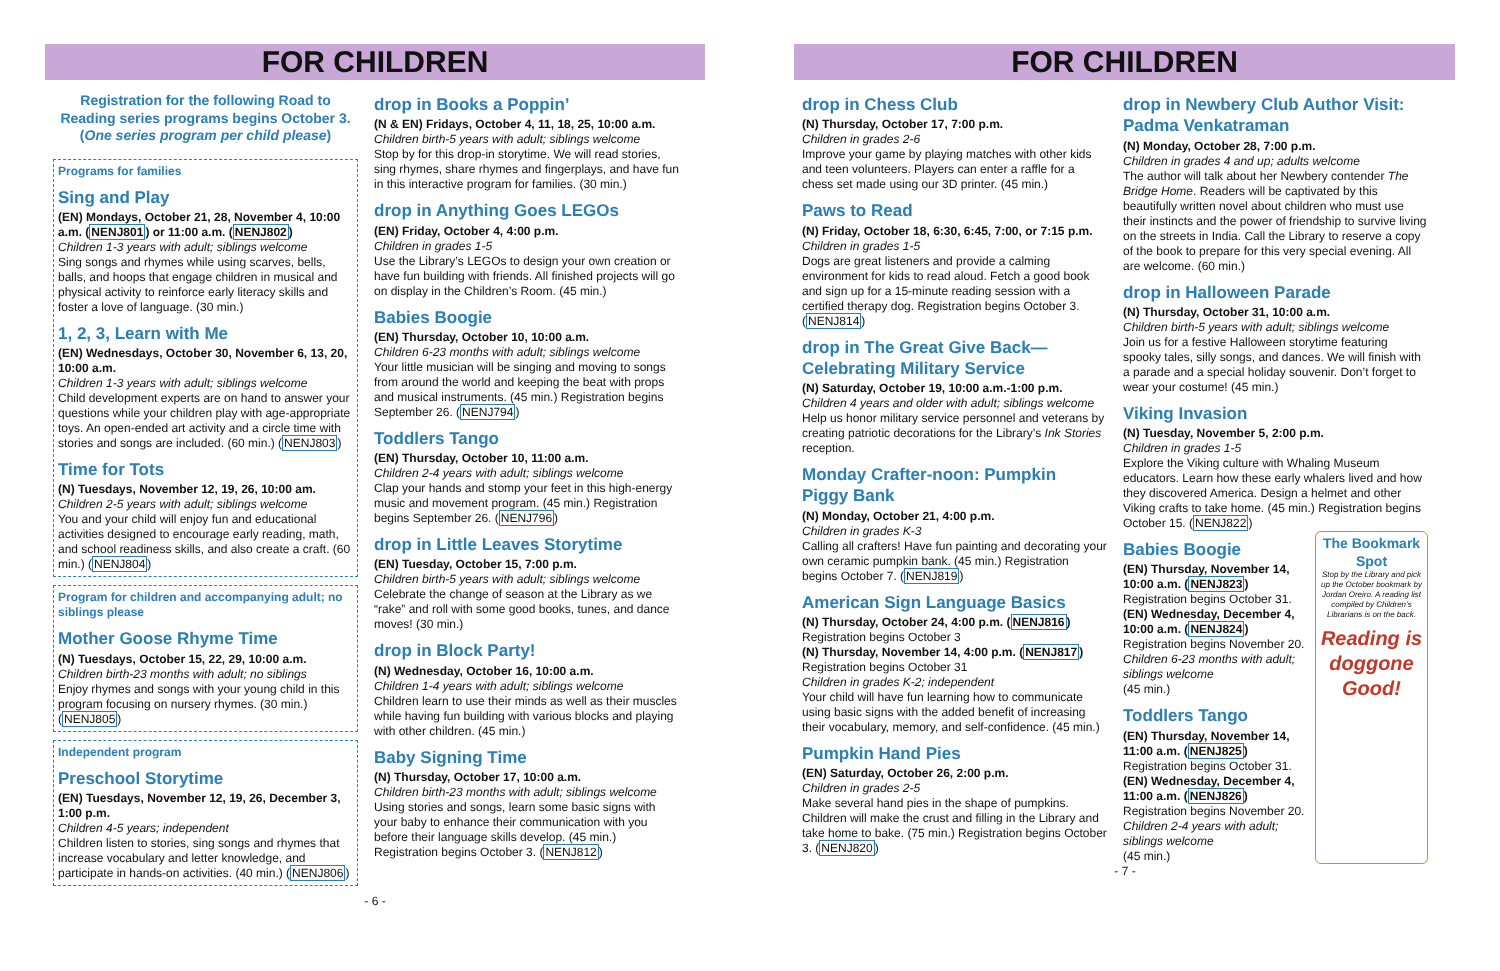FOR CHILDREN
Registration for the following Road to Reading series programs begins October 3. (One series program per child please)
Programs for families
Sing and Play
(EN) Mondays, October 21, 28, November 4, 10:00 a.m. (NENJ801) or 11:00 a.m. (NENJ802)
Children 1-3 years with adult; siblings welcome
Sing songs and rhymes while using scarves, bells, balls, and hoops that engage children in musical and physical activity to reinforce early literacy skills and foster a love of language. (30 min.)
1, 2, 3, Learn with Me
(EN) Wednesdays, October 30, November 6, 13, 20, 10:00 a.m.
Children 1-3 years with adult; siblings welcome
Child development experts are on hand to answer your questions while your children play with age-appropriate toys. An open-ended art activity and a circle time with stories and songs are included. (60 min.) (NENJ803)
Time for Tots
(N) Tuesdays, November 12, 19, 26, 10:00 am.
Children 2-5 years with adult; siblings welcome
You and your child will enjoy fun and educational activities designed to encourage early reading, math, and school readiness skills, and also create a craft. (60 min.) (NENJ804)
Program for children and accompanying adult; no siblings please
Mother Goose Rhyme Time
(N) Tuesdays, October 15, 22, 29, 10:00 a.m.
Children birth-23 months with adult; no siblings
Enjoy rhymes and songs with your young child in this program focusing on nursery rhymes. (30 min.) (NENJ805)
Independent program
Preschool Storytime
(EN) Tuesdays, November 12, 19, 26, December 3, 1:00 p.m.
Children 4-5 years; independent
Children listen to stories, sing songs and rhymes that increase vocabulary and letter knowledge, and participate in hands-on activities. (40 min.) (NENJ806)
drop in Books a Poppin’
(N & EN) Fridays, October 4, 11, 18, 25, 10:00 a.m.
Children birth-5 years with adult; siblings welcome
Stop by for this drop-in storytime. We will read stories, sing rhymes, share rhymes and fingerplays, and have fun in this interactive program for families. (30 min.)
drop in Anything Goes LEGOs
(EN) Friday, October 4, 4:00 p.m.
Children in grades 1-5
Use the Library’s LEGOs to design your own creation or have fun building with friends. All finished projects will go on display in the Children’s Room. (45 min.)
Babies Boogie
(EN) Thursday, October 10, 10:00 a.m.
Children 6-23 months with adult; siblings welcome
Your little musician will be singing and moving to songs from around the world and keeping the beat with props and musical instruments. (45 min.) Registration begins September 26. (NENJ794)
Toddlers Tango
(EN) Thursday, October 10, 11:00 a.m.
Children 2-4 years with adult; siblings welcome
Clap your hands and stomp your feet in this high-energy music and movement program. (45 min.) Registration begins September 26. (NENJ796)
drop in Little Leaves Storytime
(EN) Tuesday, October 15, 7:00 p.m.
Children birth-5 years with adult; siblings welcome
Celebrate the change of season at the Library as we “rake” and roll with some good books, tunes, and dance moves! (30 min.)
drop in Block Party!
(N) Wednesday, October 16, 10:00 a.m.
Children 1-4 years with adult; siblings welcome
Children learn to use their minds as well as their muscles while having fun building with various blocks and playing with other children. (45 min.)
Baby Signing Time
(N) Thursday, October 17, 10:00 a.m.
Children birth-23 months with adult; siblings welcome
Using stories and songs, learn some basic signs with your baby to enhance their communication with you before their language skills develop. (45 min.) Registration begins October 3. (NENJ812)
- 6 -
FOR CHILDREN
drop in Chess Club
(N) Thursday, October 17, 7:00 p.m.
Children in grades 2-6
Improve your game by playing matches with other kids and teen volunteers. Players can enter a raffle for a chess set made using our 3D printer. (45 min.)
Paws to Read
(N) Friday, October 18, 6:30, 6:45, 7:00, or 7:15 p.m.
Children in grades 1-5
Dogs are great listeners and provide a calming environment for kids to read aloud. Fetch a good book and sign up for a 15-minute reading session with a certified therapy dog. Registration begins October 3. (NENJ814)
drop in The Great Give Back— Celebrating Military Service
(N) Saturday, October 19, 10:00 a.m.-1:00 p.m.
Children 4 years and older with adult; siblings welcome
Help us honor military service personnel and veterans by creating patriotic decorations for the Library’s Ink Stories reception.
Monday Crafter-noon: Pumpkin Piggy Bank
(N) Monday, October 21, 4:00 p.m.
Children in grades K-3
Calling all crafters! Have fun painting and decorating your own ceramic pumpkin bank. (45 min.) Registration begins October 7. (NENJ819)
American Sign Language Basics
(N) Thursday, October 24, 4:00 p.m. (NENJ816)
Registration begins October 3
(N) Thursday, November 14, 4:00 p.m. (NENJ817)
Registration begins October 31
Children in grades K-2; independent
Your child will have fun learning how to communicate using basic signs with the added benefit of increasing their vocabulary, memory, and self-confidence. (45 min.)
Pumpkin Hand Pies
(EN) Saturday, October 26, 2:00 p.m.
Children in grades 2-5
Make several hand pies in the shape of pumpkins. Children will make the crust and filling in the Library and take home to bake. (75 min.) Registration begins October 3. (NENJ820)
drop in Newbery Club Author Visit: Padma Venkatraman
(N) Monday, October 28, 7:00 p.m.
Children in grades 4 and up; adults welcome
The author will talk about her Newbery contender The Bridge Home. Readers will be captivated by this beautifully written novel about children who must use their instincts and the power of friendship to survive living on the streets in India. Call the Library to reserve a copy of the book to prepare for this very special evening. All are welcome. (60 min.)
drop in Halloween Parade
(N) Thursday, October 31, 10:00 a.m.
Children birth-5 years with adult; siblings welcome
Join us for a festive Halloween storytime featuring spooky tales, silly songs, and dances. We will finish with a parade and a special holiday souvenir. Don’t forget to wear your costume! (45 min.)
Viking Invasion
(N) Tuesday, November 5, 2:00 p.m.
Children in grades 1-5
Explore the Viking culture with Whaling Museum educators. Learn how these early whalers lived and how they discovered America. Design a helmet and other Viking crafts to take home. (45 min.) Registration begins October 15. (NENJ822)
Babies Boogie
(EN) Thursday, November 14, 10:00 a.m. (NENJ823)
Registration begins October 31.
(EN) Wednesday, December 4, 10:00 a.m. (NENJ824)
Registration begins November 20.
Children 6-23 months with adult; siblings welcome
(45 min.)
Toddlers Tango
(EN) Thursday, November 14, 11:00 a.m. (NENJ825)
Registration begins October 31.
(EN) Wednesday, December 4, 11:00 a.m. (NENJ826)
Registration begins November 20.
Children 2-4 years with adult; siblings welcome
(45 min.)
The Bookmark Spot
Stop by the Library and pick up the October bookmark by Jordan Oreiro. A reading list compiled by Children’s Librarians is on the back.
Reading is doggone Good!
- 7 -